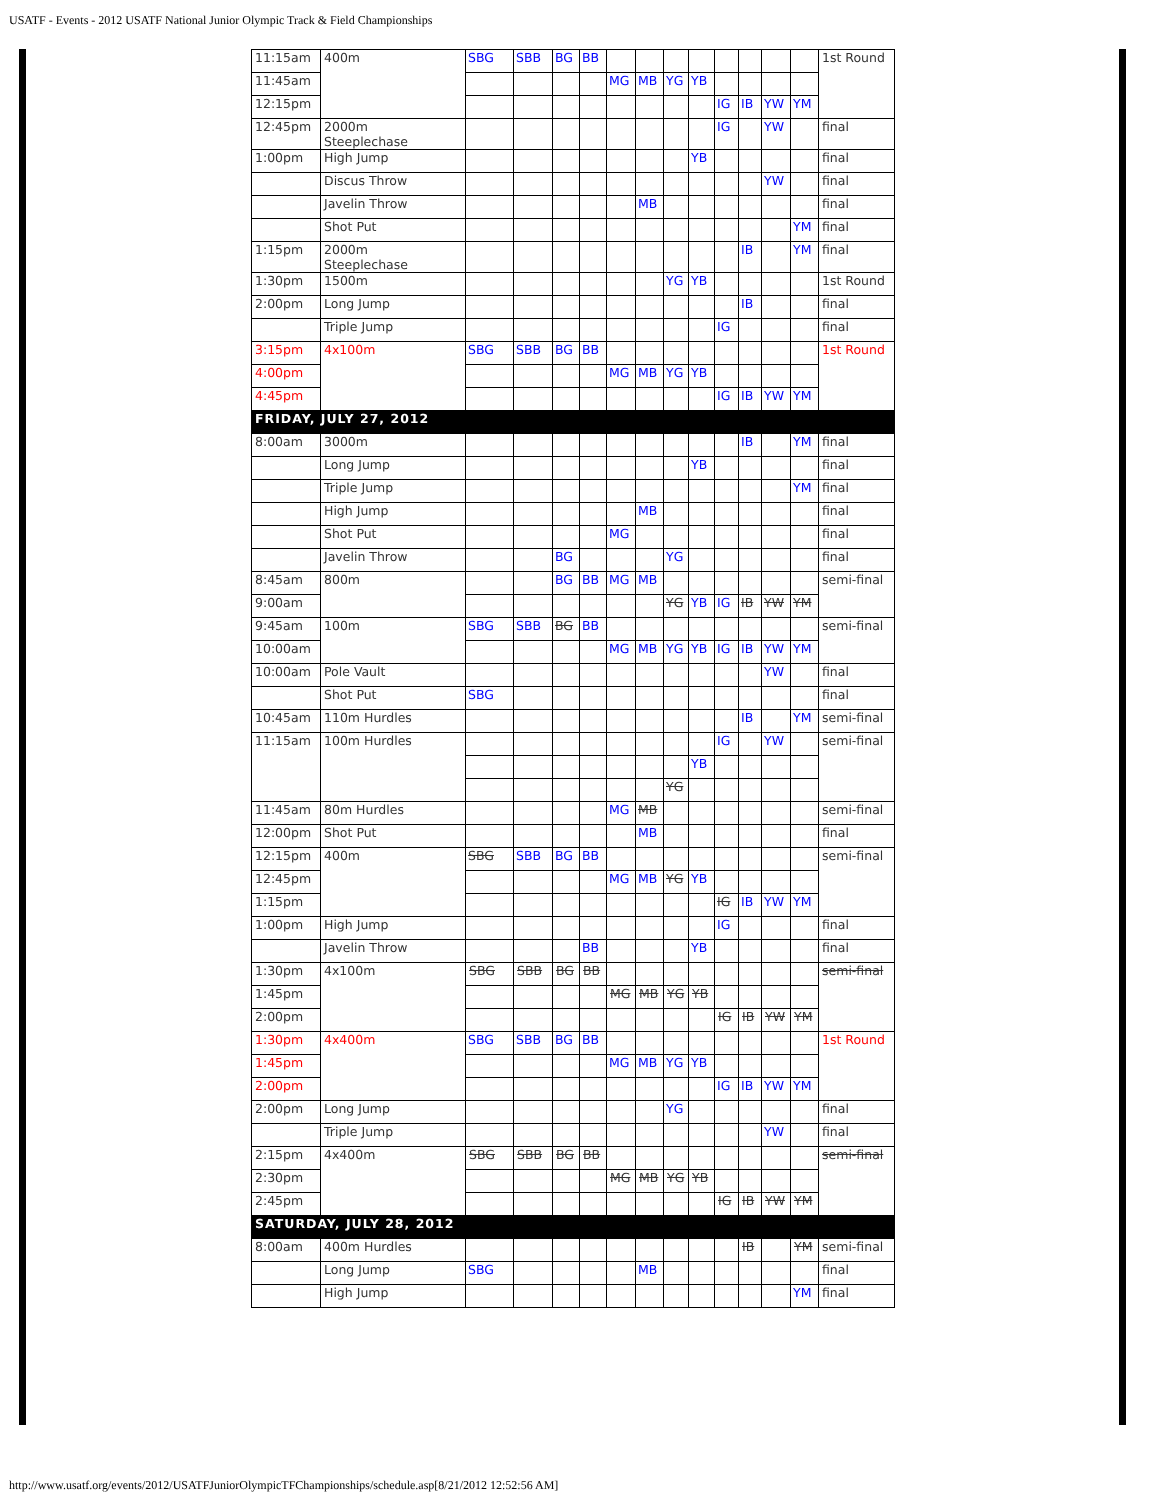USATF - Events - 2012 USATF National Junior Olympic Track & Field Championships
| 11:15am | 400m | SBG | SBB | BG | BB | | | | | | | | | 1st Round |
| 11:45am | | | | | | MG | MB | YG | YB | | | | | |
| 12:15pm | | | | | | | | | | IG | IB | YW | YM | |
| 12:45pm | 2000m Steeplechase | | | | | | | | | IG | | YW | | final |
| 1:00pm | High Jump | | | | | | | | YB | | | | | final |
| | Discus Throw | | | | | | | | | | | YW | | final |
| | Javelin Throw | | | | | | MB | | | | | | | final |
| | Shot Put | | | | | | | | | | | | YM | final |
| 1:15pm | 2000m Steeplechase | | | | | | | | | | IB | | YM | final |
| 1:30pm | 1500m | | | | | | | YG | YB | | | | | 1st Round |
| 2:00pm | Long Jump | | | | | | | | | | IB | | | final |
| | Triple Jump | | | | | | | | | IG | | | | final |
| 3:15pm | 4x100m | SBG | SBB | BG | BB | | | | | | | | | 1st Round |
| 4:00pm | | | | | | MG | MB | YG | YB | | | | | |
| 4:45pm | | | | | | | | | | IG | IB | YW | YM | |
| FRIDAY, JULY 27, 2012 | | | | | | | | | | | | | | |
| 8:00am | 3000m | | | | | | | | | | IB | | YM | final |
| | Long Jump | | | | | | | | YB | | | | | final |
| | Triple Jump | | | | | | | | | | | | YM | final |
| | High Jump | | | | | | MB | | | | | | | final |
| | Shot Put | | | | | MG | | | | | | | | final |
| | Javelin Throw | | | BG | | | | YG | | | | | | final |
| 8:45am | 800m | | | BG | BB | MG | MB | | | | | | | semi-final |
| 9:00am | | | | | | | | YG | YB | IG | IB | YW | YM | |
| 9:45am | 100m | SBG | SBB | BG | BB | | | | | | | | | semi-final |
| 10:00am | | | | | | MG | MB | YG | YB | IG | IB | YW | YM | |
| 10:00am | Pole Vault | | | | | | | | | | | YW | | final |
| | Shot Put | SBG | | | | | | | | | | | | final |
| 10:45am | 110m Hurdles | | | | | | | | | | IB | | YM | semi-final |
| 11:15am | 100m Hurdles | | | | | | | | | IG | | YW | | semi-final |
| | | | | | | | | | YB | | | | | |
| | | | | | | | | YG | | | | | | |
| 11:45am | 80m Hurdles | | | | | MG | MB | | | | | | | semi-final |
| 12:00pm | Shot Put | | | | | | MB | | | | | | | final |
| 12:15pm | 400m | SBG | SBB | BG | BB | | | | | | | | | semi-final |
| 12:45pm | | | | | | MG | MB | YG | YB | | | | | |
| 1:15pm | | | | | | | | | | IG | IB | YW | YM | |
| 1:00pm | High Jump | | | | | | | | | IG | | | | final |
| | Javelin Throw | | | | BB | | | | YB | | | | | final |
| 1:30pm | 4x100m | SBG | SBB | BG | BB | | | | | | | | | semi-final |
| 1:45pm | | | | | | MG | MB | YG | YB | | | | | |
| 2:00pm | | | | | | | | | | IG | IB | YW | YM | |
| 1:30pm | 4x400m | SBG | SBB | BG | BB | | | | | | | | | 1st Round |
| 1:45pm | | | | | | MG | MB | YG | YB | | | | | |
| 2:00pm | | | | | | | | | | IG | IB | YW | YM | |
| 2:00pm | Long Jump | | | | | | | YG | | | | | | final |
| | Triple Jump | | | | | | | | | | | YW | | final |
| 2:15pm | 4x400m | SBG | SBB | BG | BB | | | | | | | | | semi-final |
| 2:30pm | | | | | | MG | MB | YG | YB | | | | | |
| 2:45pm | | | | | | | | | | IG | IB | YW | YM | |
| SATURDAY, JULY 28, 2012 | | | | | | | | | | | | | | |
| 8:00am | 400m Hurdles | | | | | | | | | | IB | | YM | semi-final |
| | Long Jump | SBG | | | | | MB | | | | | | | final |
| | High Jump | | | | | | | | | | | | YM | final |
http://www.usatf.org/events/2012/USATFJuniorOlympicTFChampionships/schedule.asp[8/21/2012 12:52:56 AM]